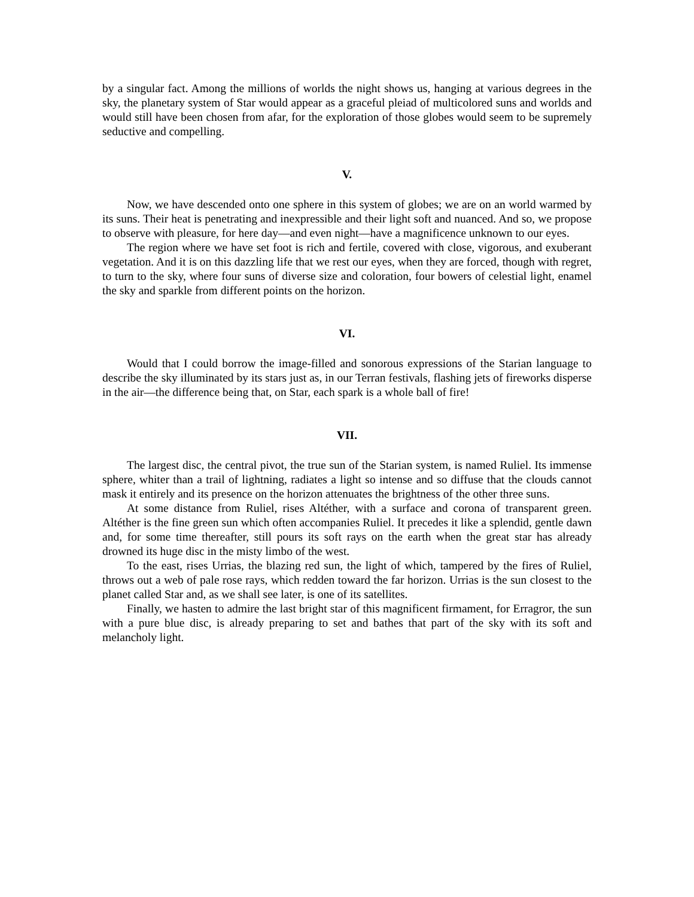by a singular fact. Among the millions of worlds the night shows us, hanging at various degrees in the sky, the planetary system of Star would appear as a graceful pleiad of multicolored suns and worlds and would still have been chosen from afar, for the exploration of those globes would seem to be supremely seductive and compelling.
V.
Now, we have descended onto one sphere in this system of globes; we are on an world warmed by its suns. Their heat is penetrating and inexpressible and their light soft and nuanced. And so, we propose to observe with pleasure, for here day—and even night—have a magnificence unknown to our eyes.
The region where we have set foot is rich and fertile, covered with close, vigorous, and exuberant vegetation. And it is on this dazzling life that we rest our eyes, when they are forced, though with regret, to turn to the sky, where four suns of diverse size and coloration, four bowers of celestial light, enamel the sky and sparkle from different points on the horizon.
VI.
Would that I could borrow the image-filled and sonorous expressions of the Starian language to describe the sky illuminated by its stars just as, in our Terran festivals, flashing jets of fireworks disperse in the air—the difference being that, on Star, each spark is a whole ball of fire!
VII.
The largest disc, the central pivot, the true sun of the Starian system, is named Ruliel. Its immense sphere, whiter than a trail of lightning, radiates a light so intense and so diffuse that the clouds cannot mask it entirely and its presence on the horizon attenuates the brightness of the other three suns.
At some distance from Ruliel, rises Altéther, with a surface and corona of transparent green. Altéther is the fine green sun which often accompanies Ruliel. It precedes it like a splendid, gentle dawn and, for some time thereafter, still pours its soft rays on the earth when the great star has already drowned its huge disc in the misty limbo of the west.
To the east, rises Urrias, the blazing red sun, the light of which, tampered by the fires of Ruliel, throws out a web of pale rose rays, which redden toward the far horizon. Urrias is the sun closest to the planet called Star and, as we shall see later, is one of its satellites.
Finally, we hasten to admire the last bright star of this magnificent firmament, for Erragror, the sun with a pure blue disc, is already preparing to set and bathes that part of the sky with its soft and melancholy light.